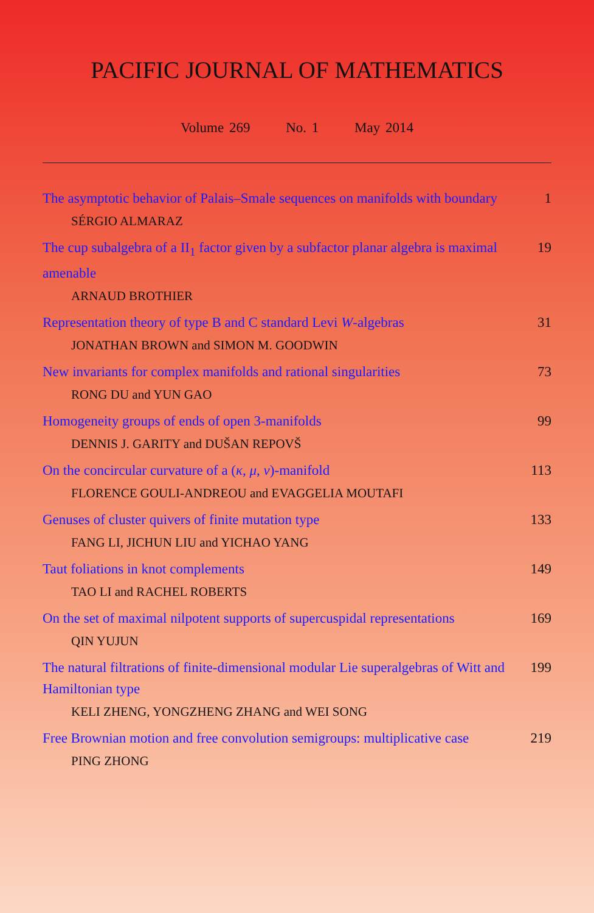PACIFIC JOURNAL OF MATHEMATICS
Volume 269 No. 1 May 2014
The asymptotic behavior of Palais–Smale sequences on manifolds with boundary
1
SÉRGIO ALMARAZ
The cup subalgebra of a II<sub>1</sub> factor given by a subfactor planar algebra is maximal amenable
19
ARNAUD BROTHIER
Representation theory of type B and C standard Levi W-algebras
31
JONATHAN BROWN and SIMON M. GOODWIN
New invariants for complex manifolds and rational singularities
73
RONG DU and YUN GAO
Homogeneity groups of ends of open 3-manifolds 99
DENNIS J. GARITY and DUŠAN REPOVŠ
On the concircular curvature of a (κ, μ, ν)-manifold 113
FLORENCE GOULI-ANDREOU and EVAGGELIA MOUTAFI
Genuses of cluster quivers of finite mutation type 133
FANG LI, JICHUN LIU and YICHAO YANG
Taut foliations in knot complements 149
TAO LI and RACHEL ROBERTS
On the set of maximal nilpotent supports of supercuspidal representations
169
QIN YUJUN
The natural filtrations of finite-dimensional modular Lie superalgebras of Witt and Hamiltonian type
199
KELI ZHENG, YONGZHENG ZHANG and WEI SONG
Free Brownian motion and free convolution semigroups: multiplicative case
219
PING ZHONG